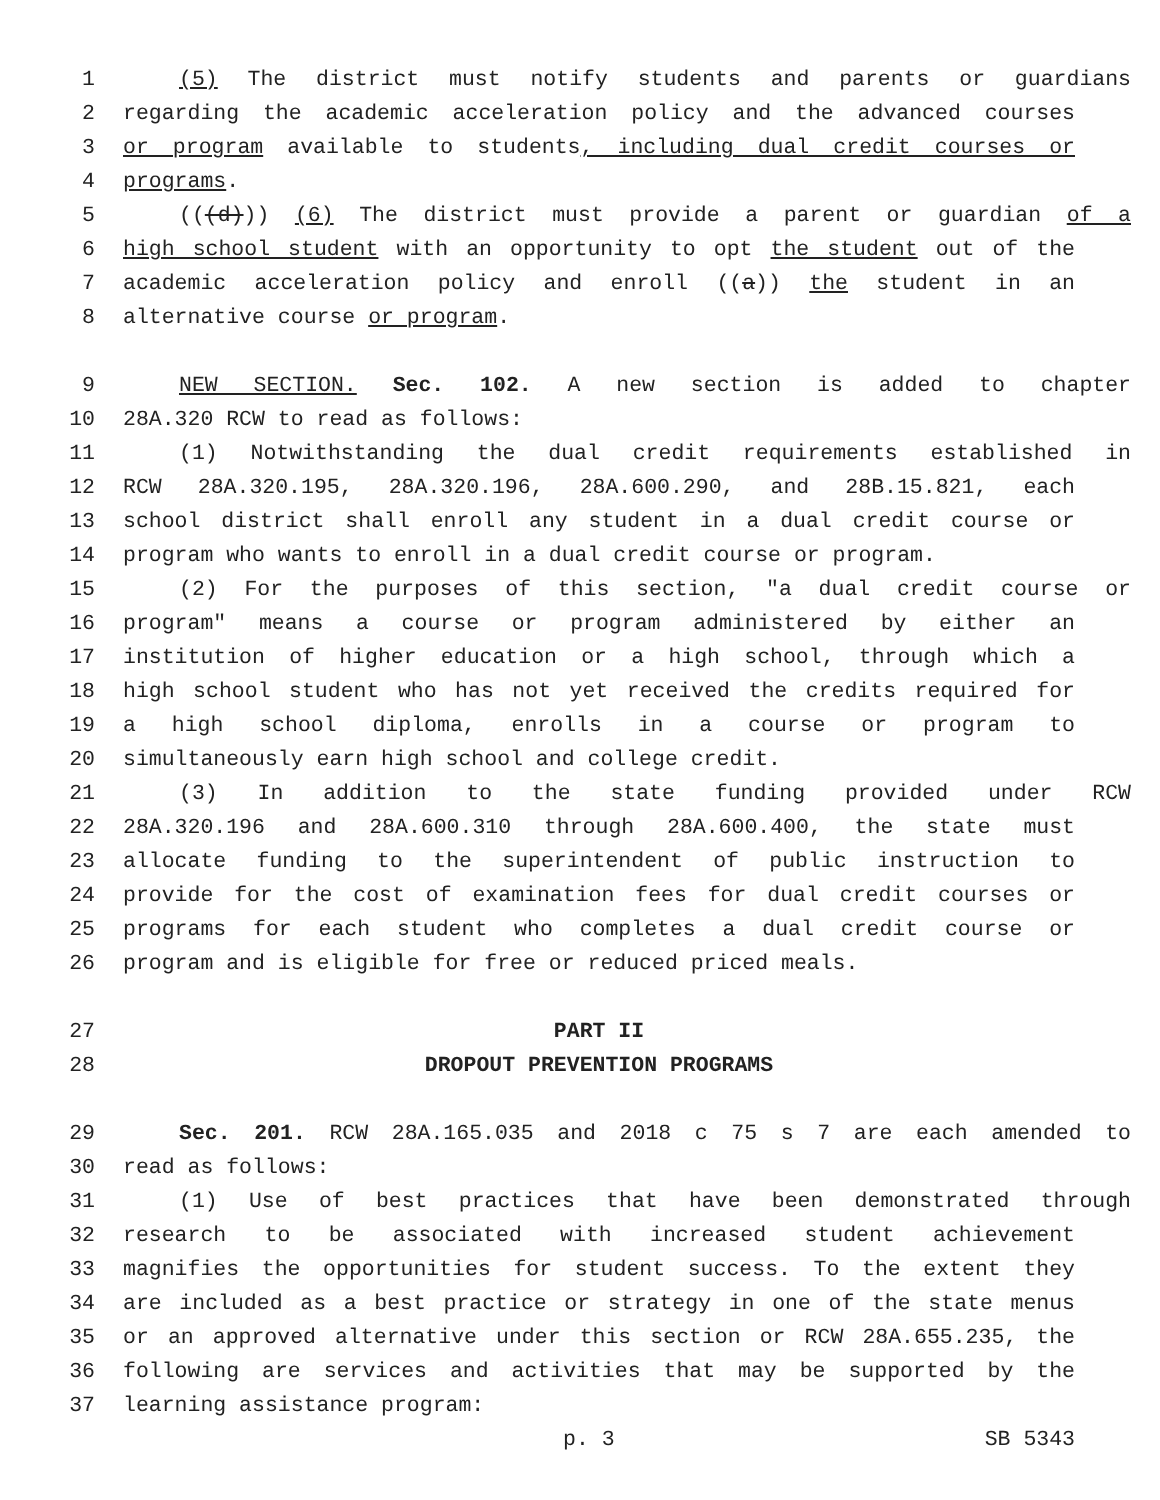1 (5) The district must notify students and parents or guardians
2 regarding the academic acceleration policy and the advanced courses
3 or program available to students, including dual credit courses or
4 programs.
5 (((d))) (6) The district must provide a parent or guardian of a
6 high school student with an opportunity to opt the student out of the
7 academic acceleration policy and enroll ((a)) the student in an
8 alternative course or program.
9 NEW SECTION. Sec. 102. A new section is added to chapter
10 28A.320 RCW to read as follows:
11 (1) Notwithstanding the dual credit requirements established in
12 RCW 28A.320.195, 28A.320.196, 28A.600.290, and 28B.15.821, each
13 school district shall enroll any student in a dual credit course or
14 program who wants to enroll in a dual credit course or program.
15 (2) For the purposes of this section, "a dual credit course or
16 program" means a course or program administered by either an
17 institution of higher education or a high school, through which a
18 high school student who has not yet received the credits required for
19 a high school diploma, enrolls in a course or program to
20 simultaneously earn high school and college credit.
21 (3) In addition to the state funding provided under RCW
22 28A.320.196 and 28A.600.310 through 28A.600.400, the state must
23 allocate funding to the superintendent of public instruction to
24 provide for the cost of examination fees for dual credit courses or
25 programs for each student who completes a dual credit course or
26 program and is eligible for free or reduced priced meals.
27 PART II
28 DROPOUT PREVENTION PROGRAMS
29 Sec. 201. RCW 28A.165.035 and 2018 c 75 s 7 are each amended to
30 read as follows:
31 (1) Use of best practices that have been demonstrated through
32 research to be associated with increased student achievement
33 magnifies the opportunities for student success. To the extent they
34 are included as a best practice or strategy in one of the state menus
35 or an approved alternative under this section or RCW 28A.655.235, the
36 following are services and activities that may be supported by the
37 learning assistance program:
p. 3 SB 5343